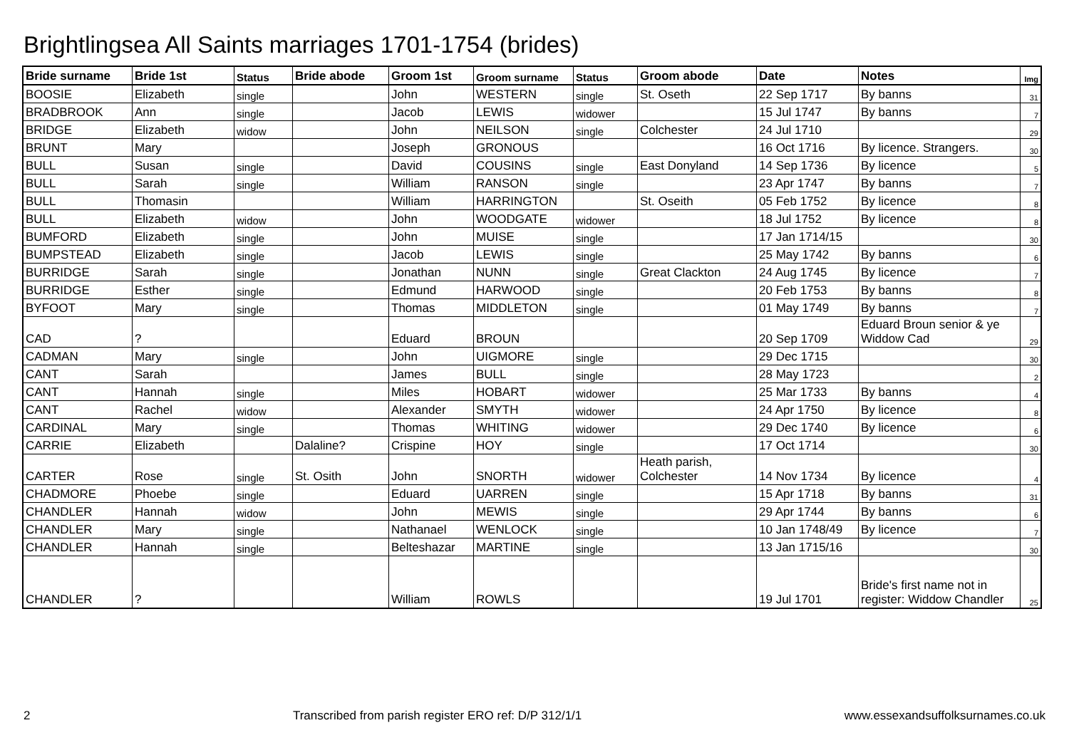Brightlingsea All Saints marriages 1701-1754 (brides)
| Bride surname | Bride 1st | Status | Bride abode | Groom 1st | Groom surname | Status | Groom abode | Date | Notes | Img |
| --- | --- | --- | --- | --- | --- | --- | --- | --- | --- | --- |
| BOOSIE | Elizabeth | single | | John | WESTERN | single | St. Oseth | 22 Sep 1717 | By banns | 31 |
| BRADBROOK | Ann | single | | Jacob | LEWIS | widower | | 15 Jul 1747 | By banns | 7 |
| BRIDGE | Elizabeth | widow | | John | NEILSON | single | Colchester | 24 Jul 1710 | | 29 |
| BRUNT | Mary | | | Joseph | GRONOUS | | | 16 Oct 1716 | By licence. Strangers. | 30 |
| BULL | Susan | single | | David | COUSINS | single | East Donyland | 14 Sep 1736 | By licence | 5 |
| BULL | Sarah | single | | William | RANSON | single | | 23 Apr 1747 | By banns | 7 |
| BULL | Thomasin | | | William | HARRINGTON | | St. Oseith | 05 Feb 1752 | By licence | 8 |
| BULL | Elizabeth | widow | | John | WOODGATE | widower | | 18 Jul 1752 | By licence | 8 |
| BUMFORD | Elizabeth | single | | John | MUISE | single | | 17 Jan 1714/15 | | 30 |
| BUMPSTEAD | Elizabeth | single | | Jacob | LEWIS | single | | 25 May 1742 | By banns | 6 |
| BURRIDGE | Sarah | single | | Jonathan | NUNN | single | Great Clackton | 24 Aug 1745 | By licence | 7 |
| BURRIDGE | Esther | single | | Edmund | HARWOOD | single | | 20 Feb 1753 | By banns | 8 |
| BYFOOT | Mary | single | | Thomas | MIDDLETON | single | | 01 May 1749 | By banns | 7 |
| CAD | ? | | | Eduard | BROUN | | | 20 Sep 1709 | Eduard Broun senior & ye Widdow Cad | 29 |
| CADMAN | Mary | single | | John | UIGMORE | single | | 29 Dec 1715 | | 30 |
| CANT | Sarah | | | James | BULL | single | | 28 May 1723 | | 2 |
| CANT | Hannah | single | | Miles | HOBART | widower | | 25 Mar 1733 | By banns | 4 |
| CANT | Rachel | widow | | Alexander | SMYTH | widower | | 24 Apr 1750 | By licence | 8 |
| CARDINAL | Mary | single | | Thomas | WHITING | widower | | 29 Dec 1740 | By licence | 6 |
| CARRIE | Elizabeth | | Dalaline? | Crispine | HOY | single | | 17 Oct 1714 | | 30 |
| CARTER | Rose | single | St. Osith | John | SNORTH | widower | Heath parish, Colchester | 14 Nov 1734 | By licence | 4 |
| CHADMORE | Phoebe | single | | Eduard | UARREN | single | | 15 Apr 1718 | By banns | 31 |
| CHANDLER | Hannah | widow | | John | MEWIS | single | | 29 Apr 1744 | By banns | 6 |
| CHANDLER | Mary | single | | Nathanael | WENLOCK | single | | 10 Jan 1748/49 | By licence | 7 |
| CHANDLER | Hannah | single | | Belteshazar | MARTINE | single | | 13 Jan 1715/16 | | 30 |
| CHANDLER | ? | | | William | ROWLS | | | 19 Jul 1701 | Bride's first name not in register: Widdow Chandler | 25 |
2 Transcribed from parish register ERO ref: D/P 312/1/1 www.essexandsuffolksurnames.co.uk